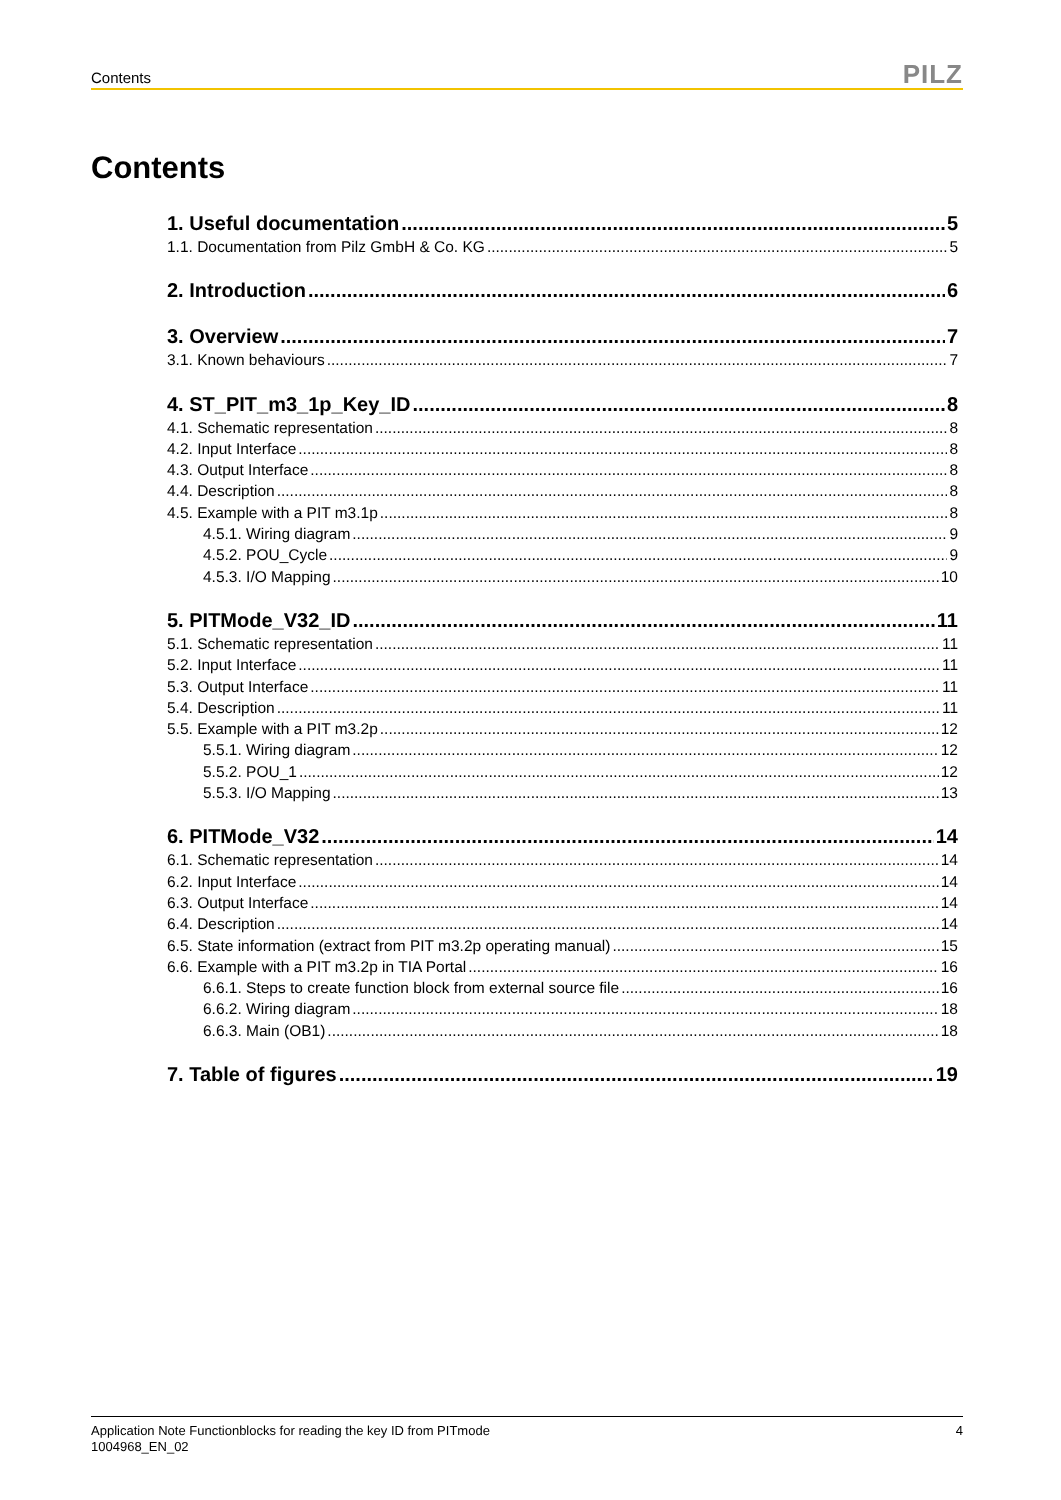Contents PILZ
Contents
1. Useful documentation 5
1.1. Documentation from Pilz GmbH & Co. KG 5
2. Introduction 6
3. Overview 7
3.1. Known behaviours 7
4. ST_PIT_m3_1p_Key_ID 8
4.1. Schematic representation 8
4.2. Input Interface 8
4.3. Output Interface 8
4.4. Description 8
4.5. Example with a PIT m3.1p 8
4.5.1. Wiring diagram 9
4.5.2. POU_Cycle 9
4.5.3. I/O Mapping 10
5. PITMode_V32_ID 11
5.1. Schematic representation 11
5.2. Input Interface 11
5.3. Output Interface 11
5.4. Description 11
5.5. Example with a PIT m3.2p 12
5.5.1. Wiring diagram 12
5.5.2. POU_1 12
5.5.3. I/O Mapping 13
6. PITMode_V32 14
6.1. Schematic representation 14
6.2. Input Interface 14
6.3. Output Interface 14
6.4. Description 14
6.5. State information (extract from PIT m3.2p operating manual) 15
6.6. Example with a PIT m3.2p in TIA Portal 16
6.6.1. Steps to create function block from external source file 16
6.6.2. Wiring diagram 18
6.6.3. Main (OB1) 18
7. Table of figures 19
Application Note Functionblocks for reading the key ID from PITmode
1004968_EN_02 4